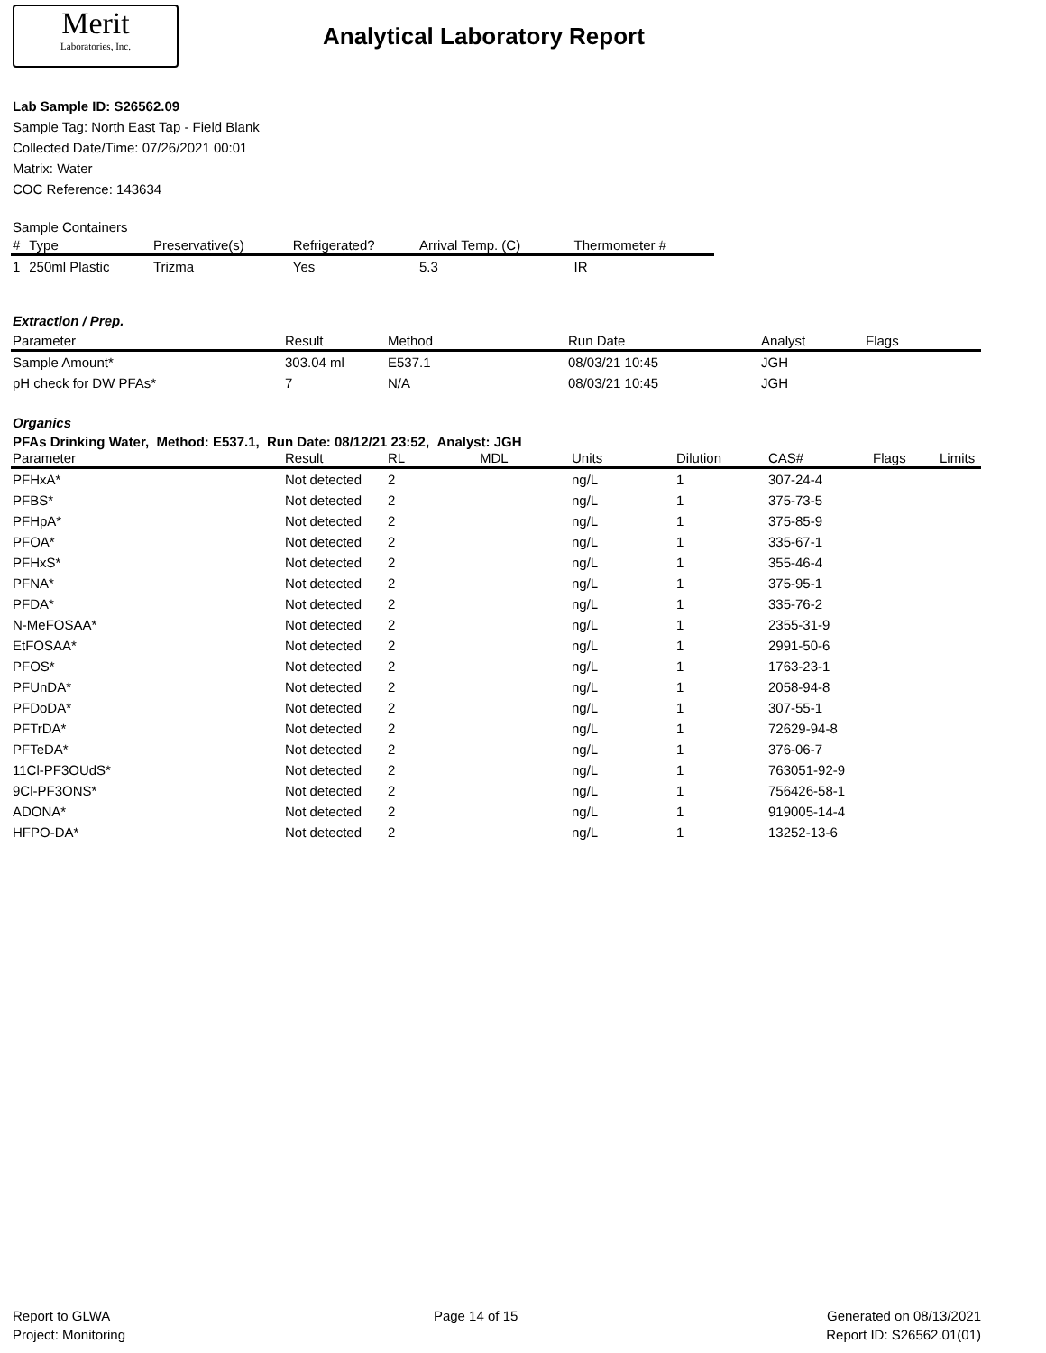Merit
Laboratories, Inc.
Analytical Laboratory Report
Lab Sample ID: S26562.09
Sample Tag: North East Tap - Field Blank
Collected Date/Time: 07/26/2021 00:01
Matrix: Water
COC Reference: 143634
Sample Containers
| # | Type | Preservative(s) | Refrigerated? | Arrival Temp. (C) | Thermometer # |
| --- | --- | --- | --- | --- | --- |
| 1 | 250ml Plastic | Trizma | Yes | 5.3 | IR |
Extraction / Prep.
| Parameter | Result | Method | Run Date | Analyst | Flags |
| --- | --- | --- | --- | --- | --- |
| Sample Amount* | 303.04 ml | E537.1 | 08/03/21 10:45 | JGH | |
| pH check for DW PFAs* | 7 | N/A | 08/03/21 10:45 | JGH | |
Organics
PFAs Drinking Water, Method: E537.1, Run Date: 08/12/21 23:52, Analyst: JGH
| Parameter | Result | RL | MDL | Units | Dilution | CAS# | Flags | Limits |
| --- | --- | --- | --- | --- | --- | --- | --- | --- |
| PFHxA* | Not detected | 2 | | ng/L | 1 | 307-24-4 | | |
| PFBS* | Not detected | 2 | | ng/L | 1 | 375-73-5 | | |
| PFHpA* | Not detected | 2 | | ng/L | 1 | 375-85-9 | | |
| PFOA* | Not detected | 2 | | ng/L | 1 | 335-67-1 | | |
| PFHxS* | Not detected | 2 | | ng/L | 1 | 355-46-4 | | |
| PFNA* | Not detected | 2 | | ng/L | 1 | 375-95-1 | | |
| PFDA* | Not detected | 2 | | ng/L | 1 | 335-76-2 | | |
| N-MeFOSAA* | Not detected | 2 | | ng/L | 1 | 2355-31-9 | | |
| EtFOSAA* | Not detected | 2 | | ng/L | 1 | 2991-50-6 | | |
| PFOS* | Not detected | 2 | | ng/L | 1 | 1763-23-1 | | |
| PFUnDA* | Not detected | 2 | | ng/L | 1 | 2058-94-8 | | |
| PFDoDA* | Not detected | 2 | | ng/L | 1 | 307-55-1 | | |
| PFTrDA* | Not detected | 2 | | ng/L | 1 | 72629-94-8 | | |
| PFTeDA* | Not detected | 2 | | ng/L | 1 | 376-06-7 | | |
| 11Cl-PF3OUdS* | Not detected | 2 | | ng/L | 1 | 763051-92-9 | | |
| 9Cl-PF3ONS* | Not detected | 2 | | ng/L | 1 | 756426-58-1 | | |
| ADONA* | Not detected | 2 | | ng/L | 1 | 919005-14-4 | | |
| HFPO-DA* | Not detected | 2 | | ng/L | 1 | 13252-13-6 | | |
Report to GLWA
Project: Monitoring
Page 14 of 15 Generated on 08/13/2021
Report ID: S26562.01(01)